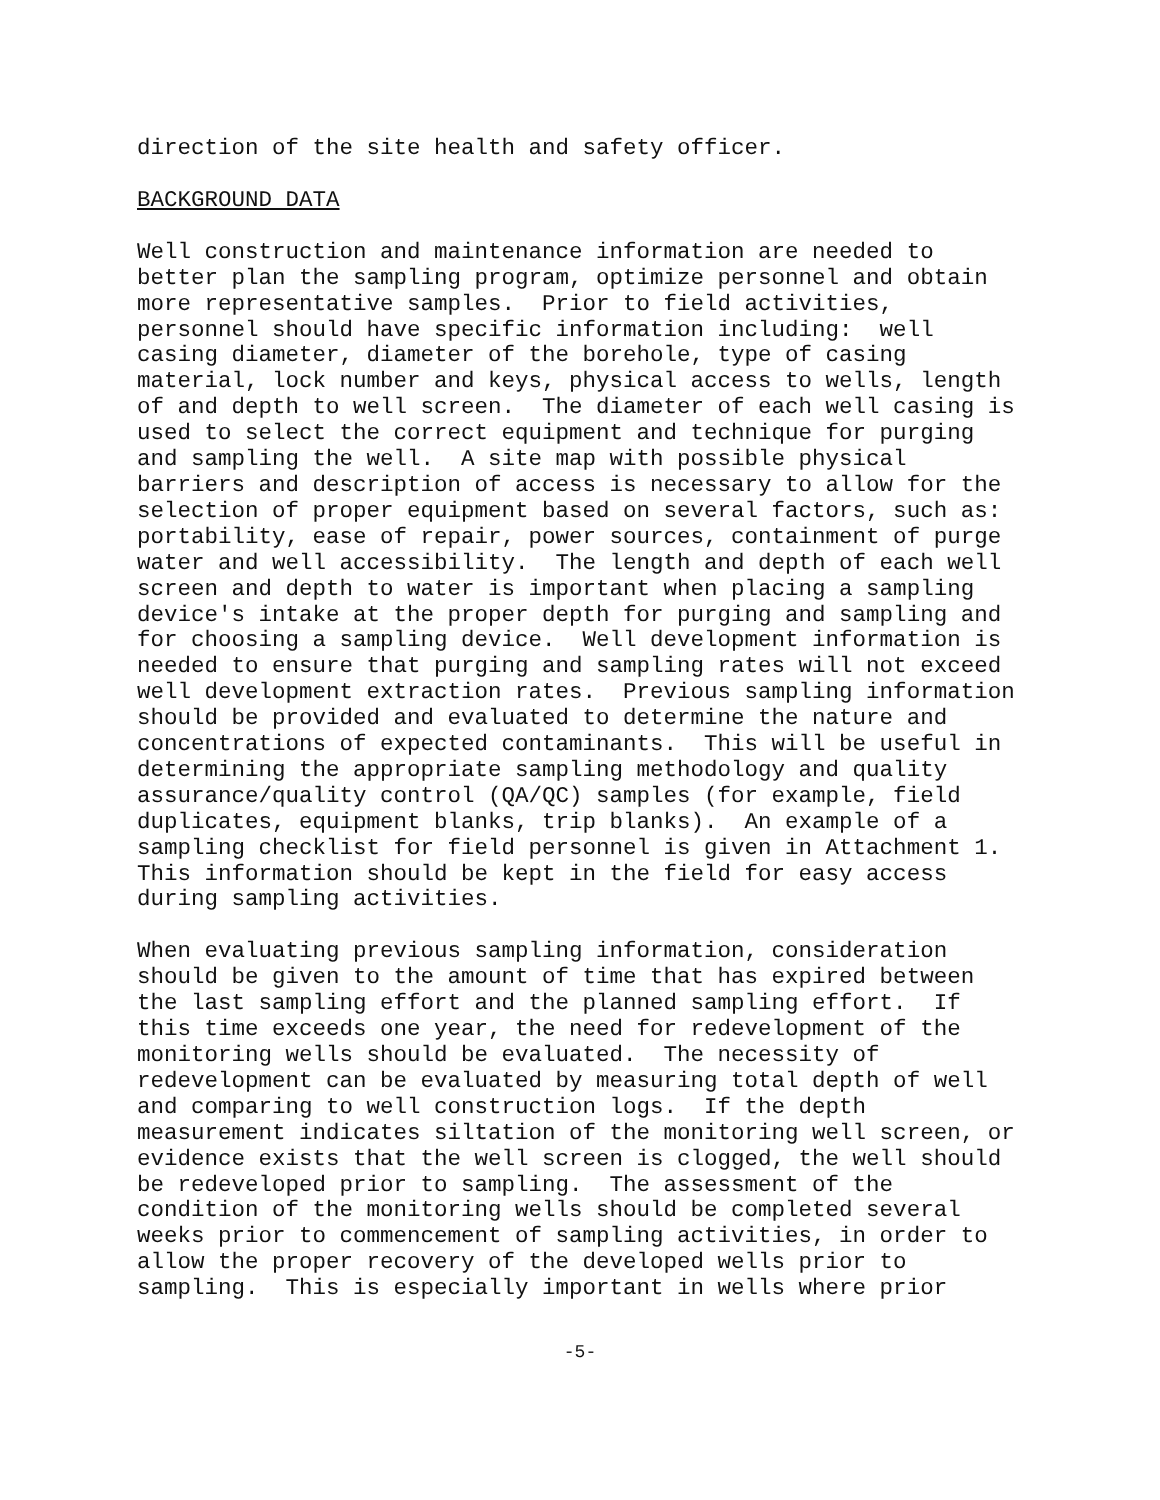direction of the site health and safety officer.
BACKGROUND DATA
Well construction and maintenance information are needed to better plan the sampling program, optimize personnel and obtain more representative samples. Prior to field activities, personnel should have specific information including: well casing diameter, diameter of the borehole, type of casing material, lock number and keys, physical access to wells, length of and depth to well screen. The diameter of each well casing is used to select the correct equipment and technique for purging and sampling the well. A site map with possible physical barriers and description of access is necessary to allow for the selection of proper equipment based on several factors, such as: portability, ease of repair, power sources, containment of purge water and well accessibility. The length and depth of each well screen and depth to water is important when placing a sampling device's intake at the proper depth for purging and sampling and for choosing a sampling device. Well development information is needed to ensure that purging and sampling rates will not exceed well development extraction rates. Previous sampling information should be provided and evaluated to determine the nature and concentrations of expected contaminants. This will be useful in determining the appropriate sampling methodology and quality assurance/quality control (QA/QC) samples (for example, field duplicates, equipment blanks, trip blanks). An example of a sampling checklist for field personnel is given in Attachment 1. This information should be kept in the field for easy access during sampling activities.
When evaluating previous sampling information, consideration should be given to the amount of time that has expired between the last sampling effort and the planned sampling effort. If this time exceeds one year, the need for redevelopment of the monitoring wells should be evaluated. The necessity of redevelopment can be evaluated by measuring total depth of well and comparing to well construction logs. If the depth measurement indicates siltation of the monitoring well screen, or evidence exists that the well screen is clogged, the well should be redeveloped prior to sampling. The assessment of the condition of the monitoring wells should be completed several weeks prior to commencement of sampling activities, in order to allow the proper recovery of the developed wells prior to sampling. This is especially important in wells where prior
-5-